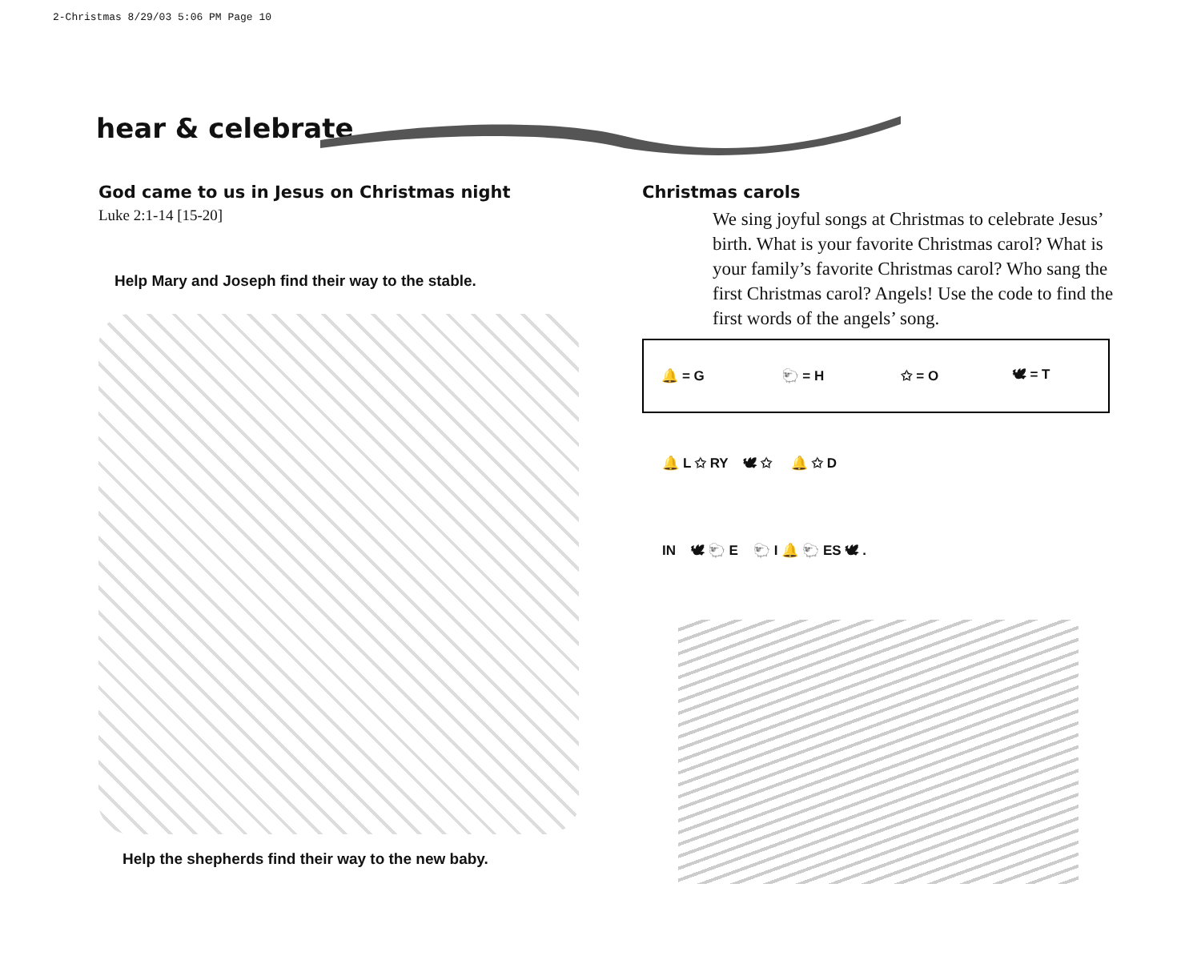2-Christmas 8/29/03 5:06 PM Page 10
hear & celebrate
God came to us in Jesus on Christmas night
Luke 2:1-14 [15-20]
Help Mary and Joseph find their way to the stable.
Help the shepherds find their way to the new baby.
Christmas carols
We sing joyful songs at Christmas to celebrate Jesus’ birth. What is your favorite Christmas carol? What is your family’s favorite Christmas carol? Who sang the first Christmas carol? Angels! Use the code to find the first words of the angels’ song.
| 🔔 = G | 🐑 = H | ✩ = O | 🕊 = T |
🔔 L ✩ RY 🕊 ✩ 🔔 ✩ D
IN 🕊 🐑 E 🐑 I 🔔 🐑 ES 🕊 .